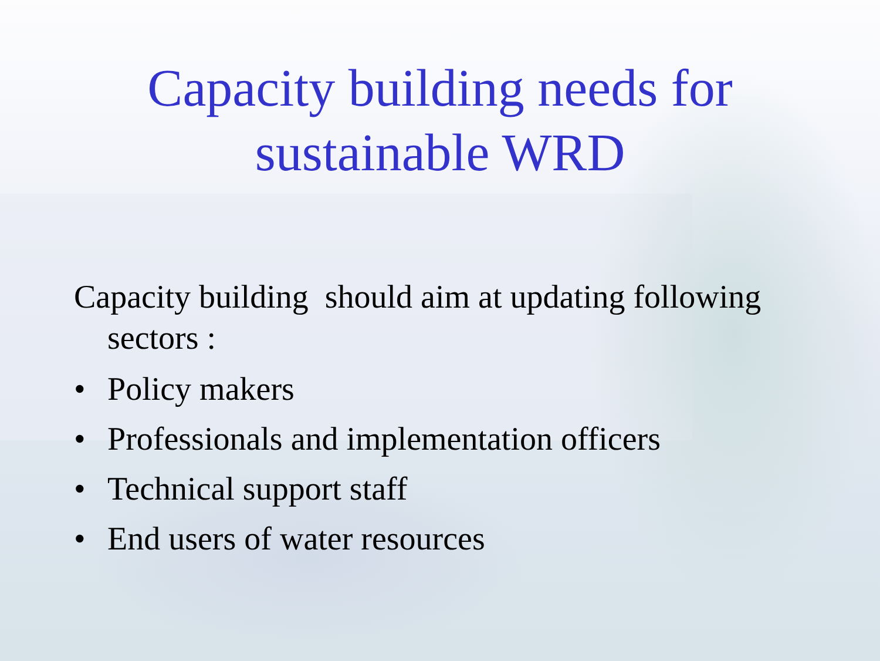Capacity building needs for
sustainable WRD
Capacity building should aim at updating following sectors :
• Policy makers
• Professionals and implementation officers
• Technical support staff
• End users of water resources